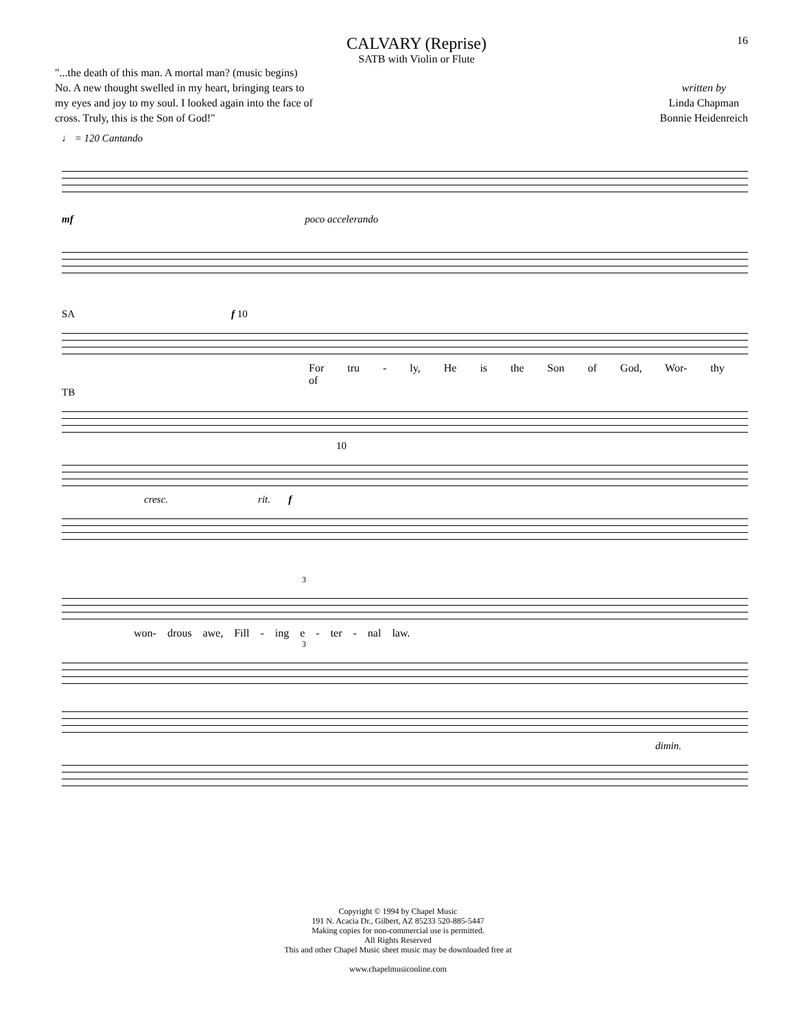CALVARY (Reprise)
SATB with Violin or Flute
16
"...the death of this man. A mortal man? (music begins)
No. A new thought swelled in my heart, bringing tears to
my eyes and joy to my soul. I looked again into the face of
cross. Truly, this is the Son of God!"
written by
Linda Chapman
Bonnie Heidenreich
♩ = 120 Cantando
mf poco accelerando
SA f 10
For tru - ly, He is the Son of God, Wor- thy of
TB
10
cresc. rit. f
3
won- drous awe, Fill - ing e - ter - nal law.
3
dimin.
Copyright © 1994 by Chapel Music
191 N. Acacia Dr., Gilbert, AZ 85233 520-885-5447
Making copies for non-commercial use is permitted.
All Rights Reserved
This and other Chapel Music sheet music may be downloaded free at
www.chapelmusiconline.com